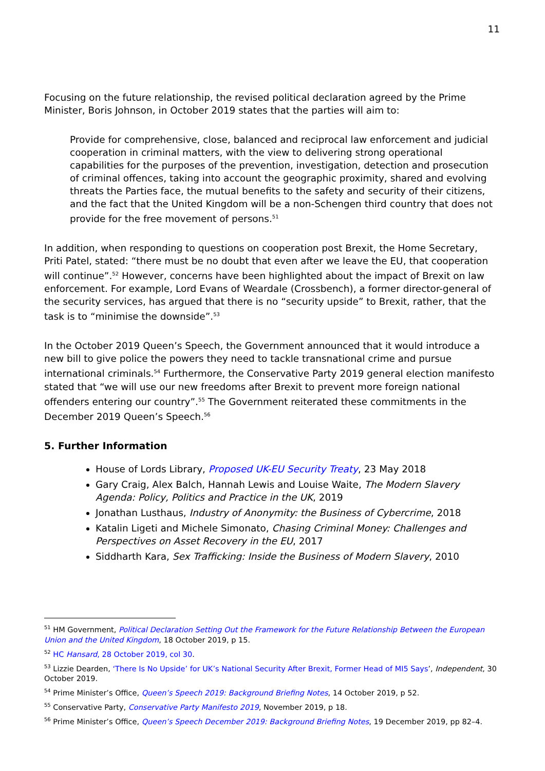11
Focusing on the future relationship, the revised political declaration agreed by the Prime Minister, Boris Johnson, in October 2019 states that the parties will aim to:
Provide for comprehensive, close, balanced and reciprocal law enforcement and judicial cooperation in criminal matters, with the view to delivering strong operational capabilities for the purposes of the prevention, investigation, detection and prosecution of criminal offences, taking into account the geographic proximity, shared and evolving threats the Parties face, the mutual benefits to the safety and security of their citizens, and the fact that the United Kingdom will be a non-Schengen third country that does not provide for the free movement of persons.<sup>51</sup>
In addition, when responding to questions on cooperation post Brexit, the Home Secretary, Priti Patel, stated: “there must be no doubt that even after we leave the EU, that cooperation will continue”.<sup>52</sup> However, concerns have been highlighted about the impact of Brexit on law enforcement. For example, Lord Evans of Weardale (Crossbench), a former director-general of the security services, has argued that there is no “security upside” to Brexit, rather, that the task is to “minimise the downside”.<sup>53</sup>
In the October 2019 Queen’s Speech, the Government announced that it would introduce a new bill to give police the powers they need to tackle transnational crime and pursue international criminals.<sup>54</sup> Furthermore, the Conservative Party 2019 general election manifesto stated that “we will use our new freedoms after Brexit to prevent more foreign national offenders entering our country”.<sup>55</sup> The Government reiterated these commitments in the December 2019 Queen’s Speech.<sup>56</sup>
5. Further Information
House of Lords Library, Proposed UK-EU Security Treaty, 23 May 2018
Gary Craig, Alex Balch, Hannah Lewis and Louise Waite, The Modern Slavery Agenda: Policy, Politics and Practice in the UK, 2019
Jonathan Lusthaus, Industry of Anonymity: the Business of Cybercrime, 2018
Katalin Ligeti and Michele Simonato, Chasing Criminal Money: Challenges and Perspectives on Asset Recovery in the EU, 2017
Siddharth Kara, Sex Trafficking: Inside the Business of Modern Slavery, 2010
<sup>51</sup> HM Government, Political Declaration Setting Out the Framework for the Future Relationship Between the European Union and the United Kingdom, 18 October 2019, p 15.
<sup>52</sup> HC Hansard, 28 October 2019, col 30.
<sup>53</sup> Lizzie Dearden, ‘There Is No Upside’ for UK’s National Security After Brexit, Former Head of MI5 Says’, Independent, 30 October 2019.
<sup>54</sup> Prime Minister’s Office, Queen’s Speech 2019: Background Briefing Notes, 14 October 2019, p 52.
<sup>55</sup> Conservative Party, Conservative Party Manifesto 2019, November 2019, p 18.
<sup>56</sup> Prime Minister’s Office, Queen’s Speech December 2019: Background Briefing Notes, 19 December 2019, pp 82–4.